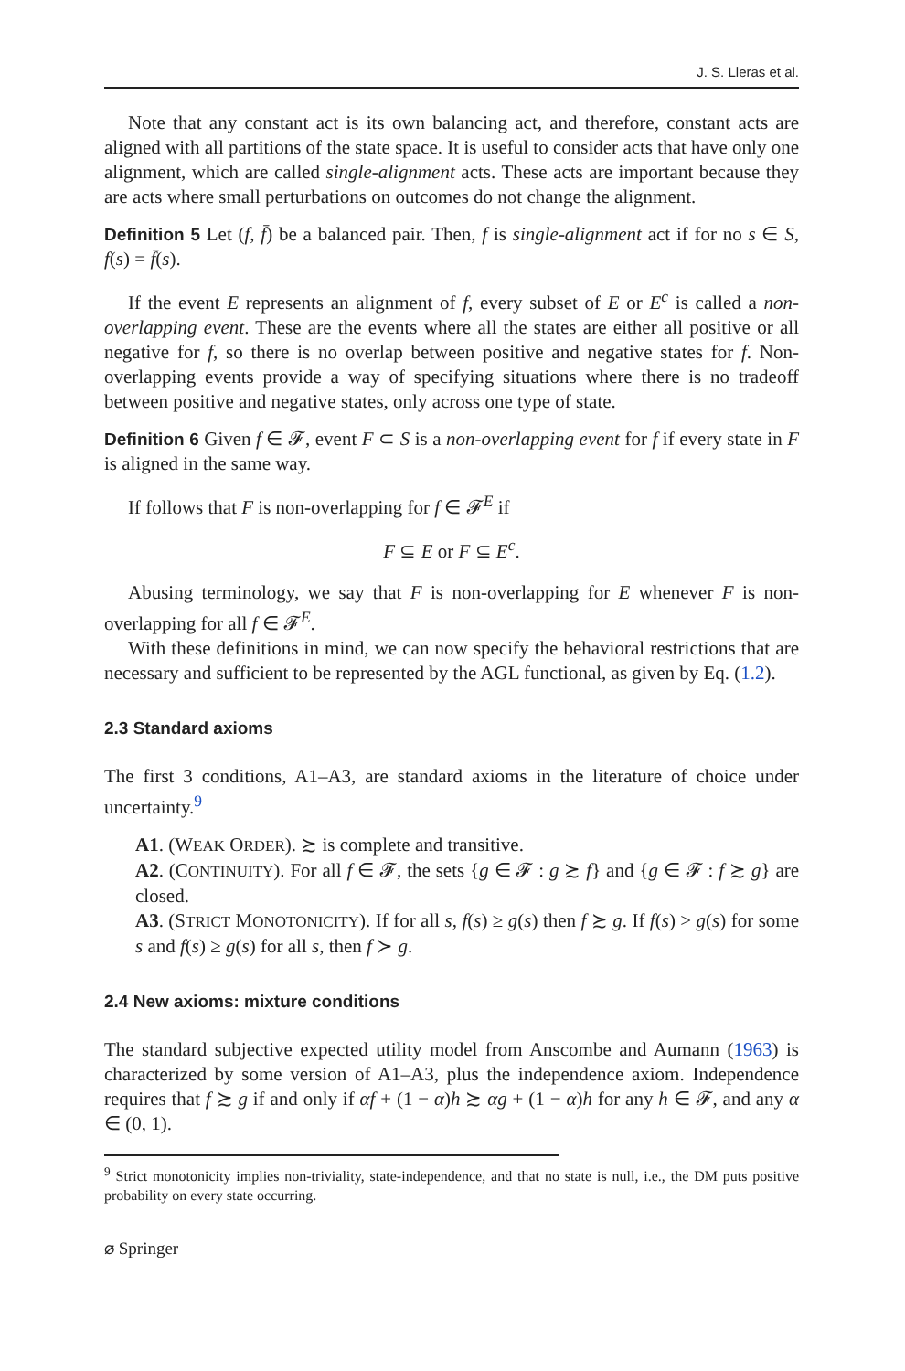J. S. Lleras et al.
Note that any constant act is its own balancing act, and therefore, constant acts are aligned with all partitions of the state space. It is useful to consider acts that have only one alignment, which are called single-alignment acts. These acts are important because they are acts where small perturbations on outcomes do not change the alignment.
Definition 5 Let (f, f̄) be a balanced pair. Then, f is single-alignment act if for no s ∈ S, f(s) = f̄(s).
If the event E represents an alignment of f, every subset of E or E<sup>c</sup> is called a non-overlapping event. These are the events where all the states are either all positive or all negative for f, so there is no overlap between positive and negative states for f. Non-overlapping events provide a way of specifying situations where there is no tradeoff between positive and negative states, only across one type of state.
Definition 6 Given f ∈ 𝓕, event F ⊂ S is a non-overlapping event for f if every state in F is aligned in the same way.
If follows that F is non-overlapping for f ∈ 𝓕<sup>E</sup> if
F ⊆ E or F ⊆ E<sup>c</sup>.
Abusing terminology, we say that F is non-overlapping for E whenever F is non-overlapping for all f ∈ 𝓕<sup>E</sup>.
With these definitions in mind, we can now specify the behavioral restrictions that are necessary and sufficient to be represented by the AGL functional, as given by Eq. (1.2).
2.3 Standard axioms
The first 3 conditions, A1–A3, are standard axioms in the literature of choice under uncertainty.<sup>9</sup>
A1. (WEAK ORDER). ≿ is complete and transitive.
A2. (CONTINUITY). For all f ∈ 𝓕, the sets {g ∈ 𝓕 : g ≿ f} and {g ∈ 𝓕 : f ≿ g} are closed.
A3. (STRICT MONOTONICITY). If for all s, f(s) ≥ g(s) then f ≿ g. If f(s) > g(s) for some s and f(s) ≥ g(s) for all s, then f ≻ g.
2.4 New axioms: mixture conditions
The standard subjective expected utility model from Anscombe and Aumann (1963) is characterized by some version of A1–A3, plus the independence axiom. Independence requires that f ≿ g if and only if αf + (1 − α)h ≿ αg + (1 − α)h for any h ∈ 𝓕, and any α ∈ (0, 1).
<sup>9</sup> Strict monotonicity implies non-triviality, state-independence, and that no state is null, i.e., the DM puts positive probability on every state occurring.
⌀ Springer